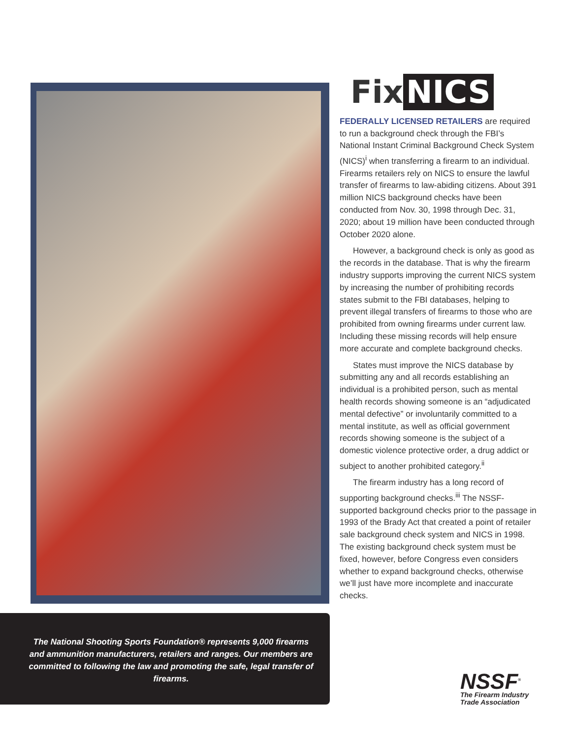The National Shooting Sports Foundation® represents 9,000 firearms and ammunition manufacturers, retailers and ranges. Our members are committed to following the law and promoting the safe, legal transfer of firearms.
Fix NICS
FEDERALLY LICENSED RETAILERS are required to run a background check through the FBI’s National Instant Criminal Background Check System (NICS)<sup>i</sup> when transferring a firearm to an individual. Firearms retailers rely on NICS to ensure the lawful transfer of firearms to law-abiding citizens. About 391 million NICS background checks have been conducted from Nov. 30, 1998 through Dec. 31, 2020; about 19 million have been conducted through October 2020 alone.
However, a background check is only as good as the records in the database. That is why the firearm industry supports improving the current NICS system by increasing the number of prohibiting records states submit to the FBI databases, helping to prevent illegal transfers of firearms to those who are prohibited from owning firearms under current law. Including these missing records will help ensure more accurate and complete background checks.
States must improve the NICS database by submitting any and all records establishing an individual is a prohibited person, such as mental health records showing someone is an “adjudicated mental defective” or involuntarily committed to a mental institute, as well as official government records showing someone is the subject of a domestic violence protective order, a drug addict or subject to another prohibited category.<sup>ii</sup>
The firearm industry has a long record of supporting background checks.<sup>iii</sup> The NSSF-supported background checks prior to the passage in 1993 of the Brady Act that created a point of retailer sale background check system and NICS in 1998. The existing background check system must be fixed, however, before Congress even considers whether to expand background checks, otherwise we’ll just have more incomplete and inaccurate checks.
NSSF<sup>®</sup>
The Firearm Industry
Trade Association